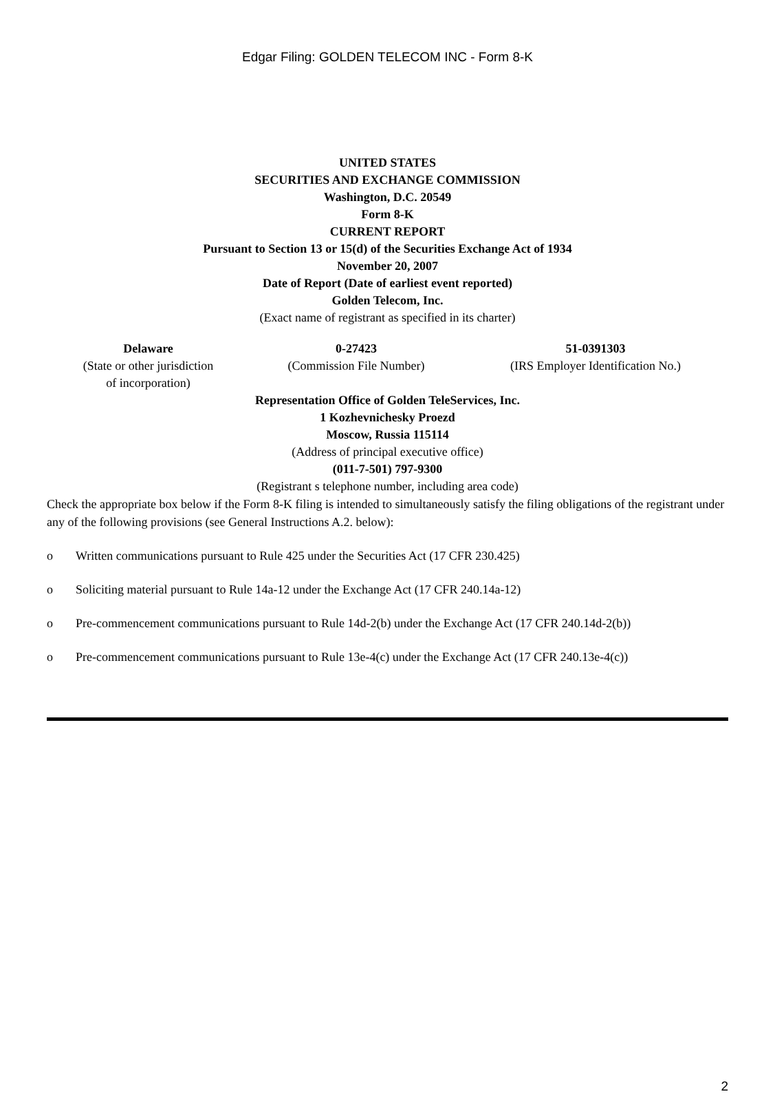Edgar Filing: GOLDEN TELECOM INC - Form 8-K
UNITED STATES
SECURITIES AND EXCHANGE COMMISSION
Washington, D.C. 20549
Form 8-K
CURRENT REPORT
Pursuant to Section 13 or 15(d) of the Securities Exchange Act of 1934
November 20, 2007
Date of Report (Date of earliest event reported)
Golden Telecom, Inc.
(Exact name of registrant as specified in its charter)
| Delaware | 0-27423 | 51-0391303 |
| (State or other jurisdiction of incorporation) | (Commission File Number) | (IRS Employer Identification No.) |
Representation Office of Golden TeleServices, Inc.
1 Kozhevnichesky Proezd
Moscow, Russia 115114
(Address of principal executive office)
(011-7-501) 797-9300
(Registrant s telephone number, including area code)
Check the appropriate box below if the Form 8-K filing is intended to simultaneously satisfy the filing obligations of the registrant under any of the following provisions (see General Instructions A.2. below):
o Written communications pursuant to Rule 425 under the Securities Act (17 CFR 230.425)
o Soliciting material pursuant to Rule 14a-12 under the Exchange Act (17 CFR 240.14a-12)
o Pre-commencement communications pursuant to Rule 14d-2(b) under the Exchange Act (17 CFR 240.14d-2(b))
o Pre-commencement communications pursuant to Rule 13e-4(c) under the Exchange Act (17 CFR 240.13e-4(c))
2